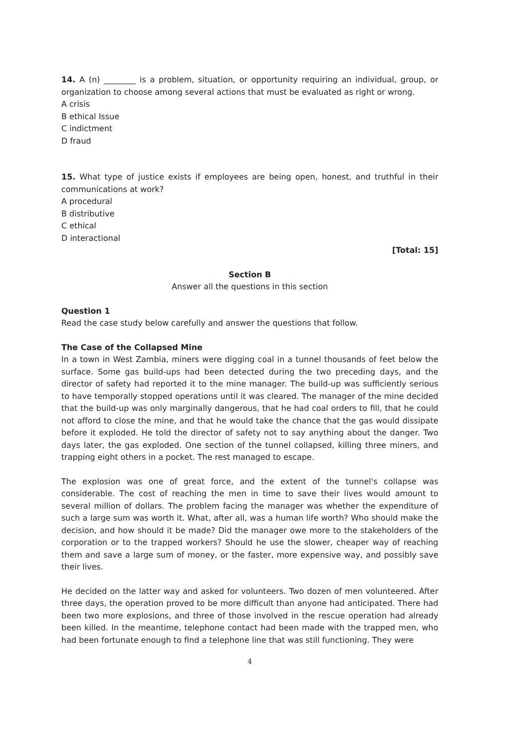14. A (n) ________ is a problem, situation, or opportunity requiring an individual, group, or organization to choose among several actions that must be evaluated as right or wrong.
A crisis
B ethical Issue
C indictment
D fraud
15. What type of justice exists if employees are being open, honest, and truthful in their communications at work?
A procedural
B distributive
C ethical
D interactional
[Total: 15]
Section B
Answer all the questions in this section
Question 1
Read the case study below carefully and answer the questions that follow.
The Case of the Collapsed Mine
In a town in West Zambia, miners were digging coal in a tunnel thousands of feet below the surface. Some gas build-ups had been detected during the two preceding days, and the director of safety had reported it to the mine manager. The build-up was sufficiently serious to have temporally stopped operations until it was cleared. The manager of the mine decided that the build-up was only marginally dangerous, that he had coal orders to fill, that he could not afford to close the mine, and that he would take the chance that the gas would dissipate before it exploded. He told the director of safety not to say anything about the danger. Two days later, the gas exploded. One section of the tunnel collapsed, killing three miners, and trapping eight others in a pocket. The rest managed to escape.
The explosion was one of great force, and the extent of the tunnel's collapse was considerable. The cost of reaching the men in time to save their lives would amount to several million of dollars. The problem facing the manager was whether the expenditure of such a large sum was worth it. What, after all, was a human life worth? Who should make the decision, and how should it be made? Did the manager owe more to the stakeholders of the corporation or to the trapped workers? Should he use the slower, cheaper way of reaching them and save a large sum of money, or the faster, more expensive way, and possibly save their lives.
He decided on the latter way and asked for volunteers. Two dozen of men volunteered. After three days, the operation proved to be more difficult than anyone had anticipated. There had been two more explosions, and three of those involved in the rescue operation had already been killed. In the meantime, telephone contact had been made with the trapped men, who had been fortunate enough to find a telephone line that was still functioning. They were
4